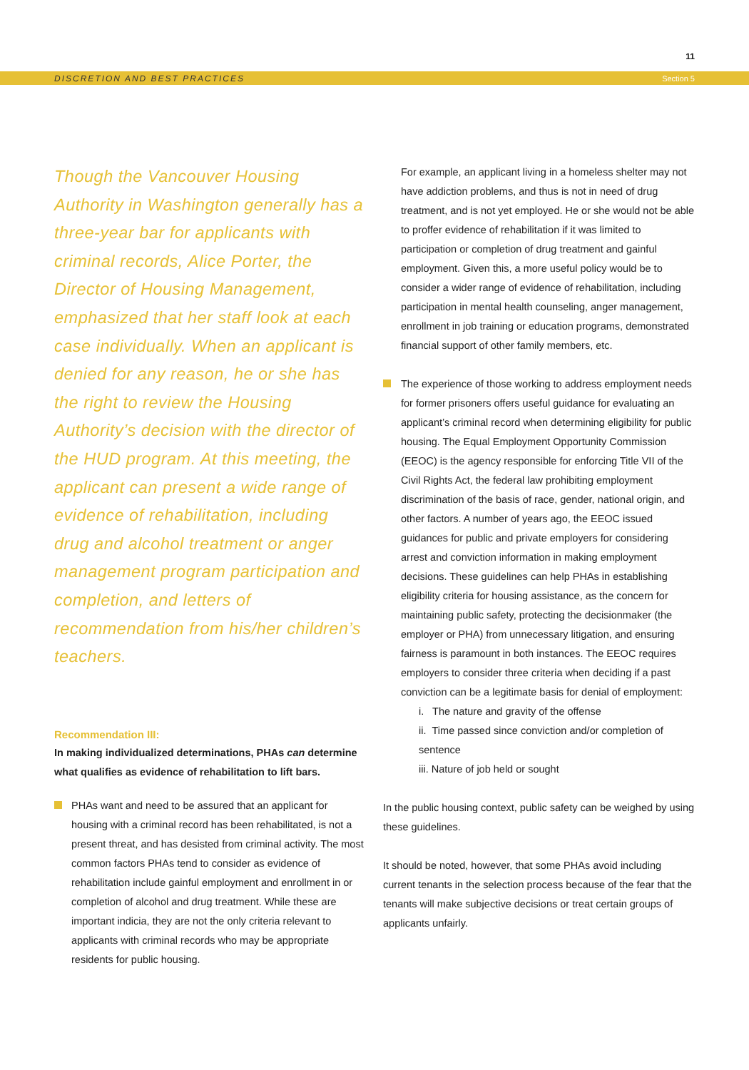11
DISCRETION AND BEST PRACTICES Section 5
Though the Vancouver Housing Authority in Washington generally has a three-year bar for applicants with criminal records, Alice Porter, the Director of Housing Management, emphasized that her staff look at each case individually. When an applicant is denied for any reason, he or she has the right to review the Housing Authority’s decision with the director of the HUD program. At this meeting, the applicant can present a wide range of evidence of rehabilitation, including drug and alcohol treatment or anger management program participation and completion, and letters of recommendation from his/her children’s teachers.
Recommendation III:
In making individualized determinations, PHAs can determine what qualifies as evidence of rehabilitation to lift bars.
PHAs want and need to be assured that an applicant for housing with a criminal record has been rehabilitated, is not a present threat, and has desisted from criminal activity. The most common factors PHAs tend to consider as evidence of rehabilitation include gainful employment and enrollment in or completion of alcohol and drug treatment. While these are important indicia, they are not the only criteria relevant to applicants with criminal records who may be appropriate residents for public housing.
For example, an applicant living in a homeless shelter may not have addiction problems, and thus is not in need of drug treatment, and is not yet employed. He or she would not be able to proffer evidence of rehabilitation if it was limited to participation or completion of drug treatment and gainful employment. Given this, a more useful policy would be to consider a wider range of evidence of rehabilitation, including participation in mental health counseling, anger management, enrollment in job training or education programs, demonstrated financial support of other family members, etc.
The experience of those working to address employment needs for former prisoners offers useful guidance for evaluating an applicant’s criminal record when determining eligibility for public housing. The Equal Employment Opportunity Commission (EEOC) is the agency responsible for enforcing Title VII of the Civil Rights Act, the federal law prohibiting employment discrimination of the basis of race, gender, national origin, and other factors. A number of years ago, the EEOC issued guidances for public and private employers for considering arrest and conviction information in making employment decisions. These guidelines can help PHAs in establishing eligibility criteria for housing assistance, as the concern for maintaining public safety, protecting the decisionmaker (the employer or PHA) from unnecessary litigation, and ensuring fairness is paramount in both instances. The EEOC requires employers to consider three criteria when deciding if a past conviction can be a legitimate basis for denial of employment:
i. The nature and gravity of the offense
ii. Time passed since conviction and/or completion of sentence
iii. Nature of job held or sought
In the public housing context, public safety can be weighed by using these guidelines.
It should be noted, however, that some PHAs avoid including current tenants in the selection process because of the fear that the tenants will make subjective decisions or treat certain groups of applicants unfairly.